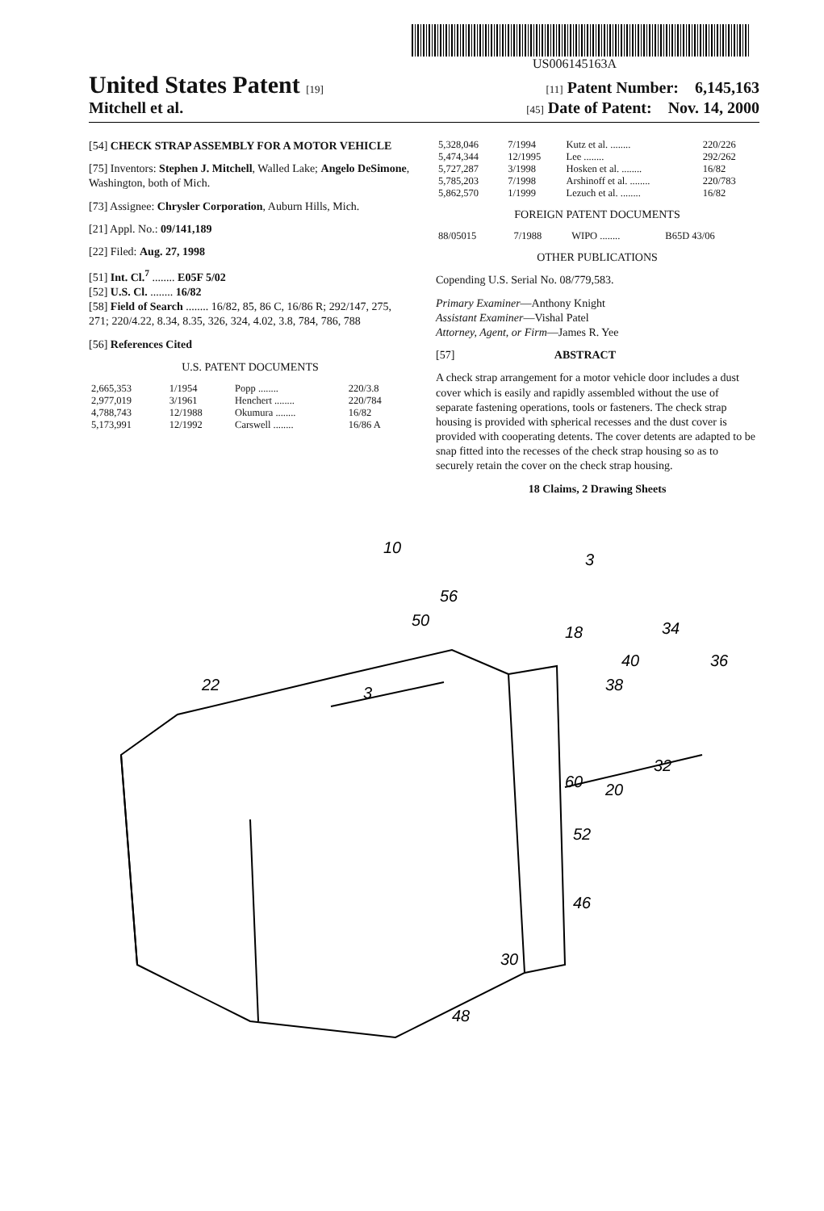US006145163A
United States Patent [19] [11] Patent Number: 6,145,163
Mitchell et al. [45] Date of Patent: Nov. 14, 2000
[54] CHECK STRAP ASSEMBLY FOR A MOTOR VEHICLE
[75] Inventors: Stephen J. Mitchell, Walled Lake; Angelo DeSimone, Washington, both of Mich.
[73] Assignee: Chrysler Corporation, Auburn Hills, Mich.
[21] Appl. No.: 09/141,189
[22] Filed: Aug. 27, 1998
[51] Int. Cl.<sup>7</sup> ........ E05F 5/02
[52] U.S. Cl. ........ 16/82
[58] Field of Search ........ 16/82, 85, 86 C, 16/86 R; 292/147, 275, 271; 220/4.22, 8.34, 8.35, 326, 324, 4.02, 3.8, 784, 786, 788
[56] References Cited
U.S. PATENT DOCUMENTS
| 2,665,353 | 1/1954 | Popp ........ | 220/3.8 |
| 2,977,019 | 3/1961 | Henchert ........ | 220/784 |
| 4,788,743 | 12/1988 | Okumura ........ | 16/82 |
| 5,173,991 | 12/1992 | Carswell ........ | 16/86 A |
| 5,328,046 | 7/1994 | Kutz et al. ........ | 220/226 |
| 5,474,344 | 12/1995 | Lee ........ | 292/262 |
| 5,727,287 | 3/1998 | Hosken et al. ........ | 16/82 |
| 5,785,203 | 7/1998 | Arshinoff et al. ........ | 220/783 |
| 5,862,570 | 1/1999 | Lezuch et al. ........ | 16/82 |
FOREIGN PATENT DOCUMENTS
| 88/05015 | 7/1988 | WIPO ........ | B65D 43/06 |
OTHER PUBLICATIONS
Copending U.S. Serial No. 08/779,583.
Primary Examiner—Anthony Knight
Assistant Examiner—Vishal Patel
Attorney, Agent, or Firm—James R. Yee
[57] ABSTRACT
A check strap arrangement for a motor vehicle door includes a dust cover which is easily and rapidly assembled without the use of separate fastening operations, tools or fasteners. The check strap housing is provided with spherical recesses and the dust cover is provided with cooperating detents. The cover detents are adapted to be snap fitted into the recesses of the check strap housing so as to securely retain the cover on the check strap housing.
18 Claims, 2 Drawing Sheets
10
56
50
22
3
18
40
34
38
36
32
60
20
52
46
30
48
3